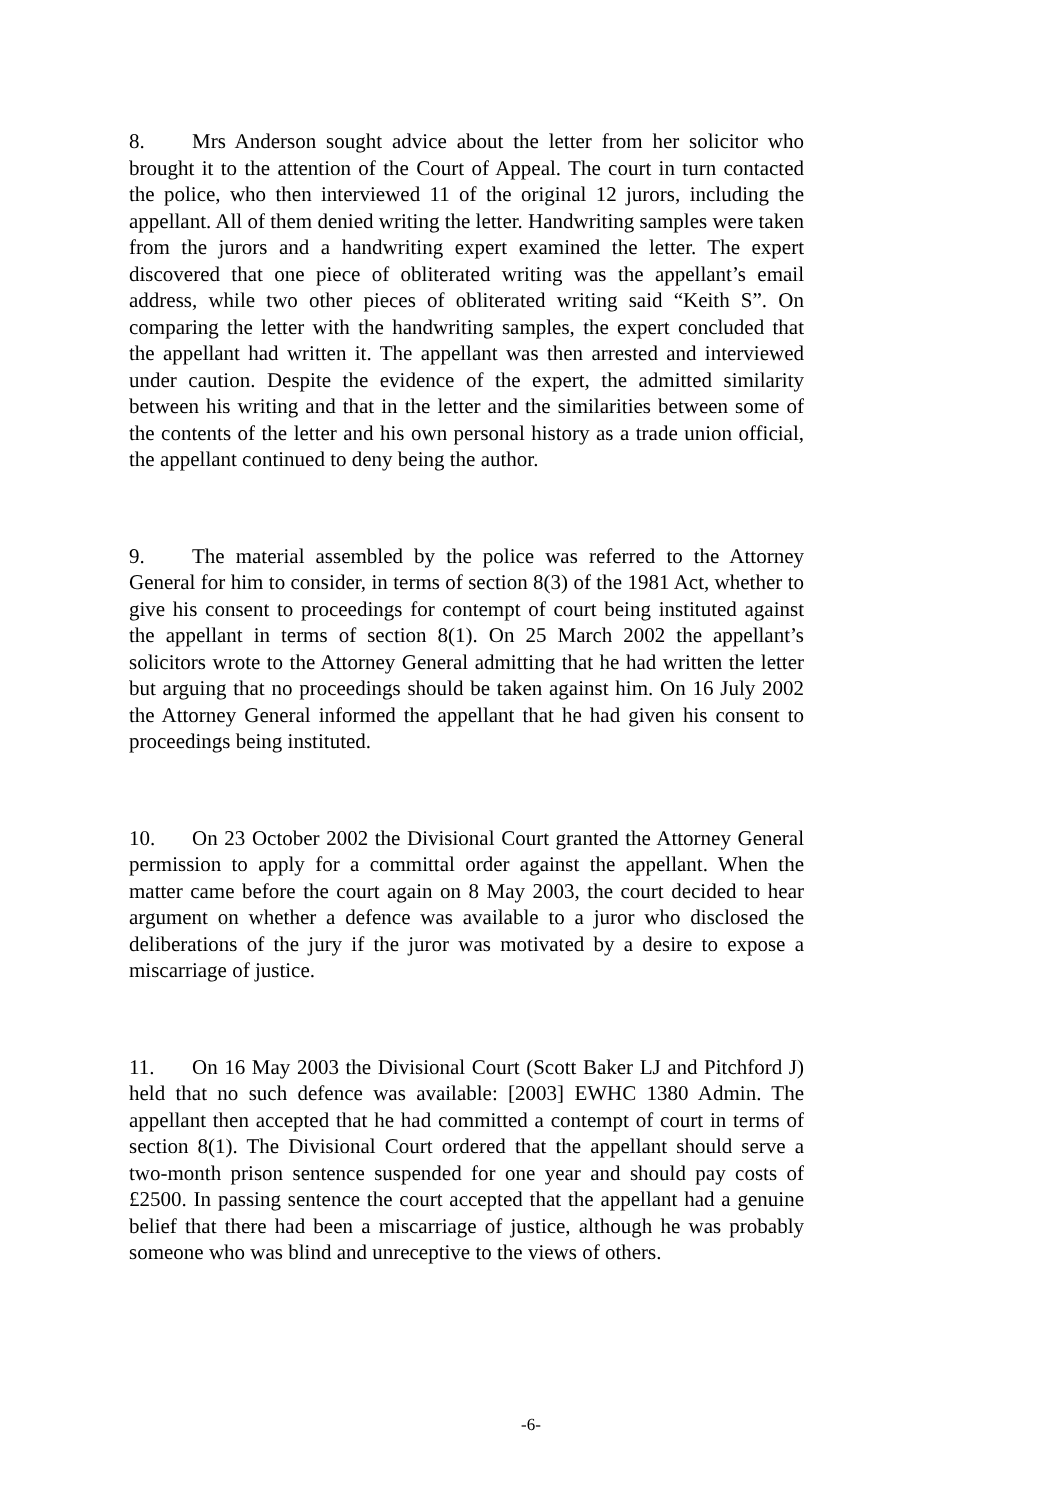8. Mrs Anderson sought advice about the letter from her solicitor who brought it to the attention of the Court of Appeal. The court in turn contacted the police, who then interviewed 11 of the original 12 jurors, including the appellant. All of them denied writing the letter. Handwriting samples were taken from the jurors and a handwriting expert examined the letter. The expert discovered that one piece of obliterated writing was the appellant’s email address, while two other pieces of obliterated writing said “Keith S”. On comparing the letter with the handwriting samples, the expert concluded that the appellant had written it. The appellant was then arrested and interviewed under caution. Despite the evidence of the expert, the admitted similarity between his writing and that in the letter and the similarities between some of the contents of the letter and his own personal history as a trade union official, the appellant continued to deny being the author.
9. The material assembled by the police was referred to the Attorney General for him to consider, in terms of section 8(3) of the 1981 Act, whether to give his consent to proceedings for contempt of court being instituted against the appellant in terms of section 8(1). On 25 March 2002 the appellant’s solicitors wrote to the Attorney General admitting that he had written the letter but arguing that no proceedings should be taken against him. On 16 July 2002 the Attorney General informed the appellant that he had given his consent to proceedings being instituted.
10. On 23 October 2002 the Divisional Court granted the Attorney General permission to apply for a committal order against the appellant. When the matter came before the court again on 8 May 2003, the court decided to hear argument on whether a defence was available to a juror who disclosed the deliberations of the jury if the juror was motivated by a desire to expose a miscarriage of justice.
11. On 16 May 2003 the Divisional Court (Scott Baker LJ and Pitchford J) held that no such defence was available: [2003] EWHC 1380 Admin. The appellant then accepted that he had committed a contempt of court in terms of section 8(1). The Divisional Court ordered that the appellant should serve a two-month prison sentence suspended for one year and should pay costs of £2500. In passing sentence the court accepted that the appellant had a genuine belief that there had been a miscarriage of justice, although he was probably someone who was blind and unreceptive to the views of others.
-6-